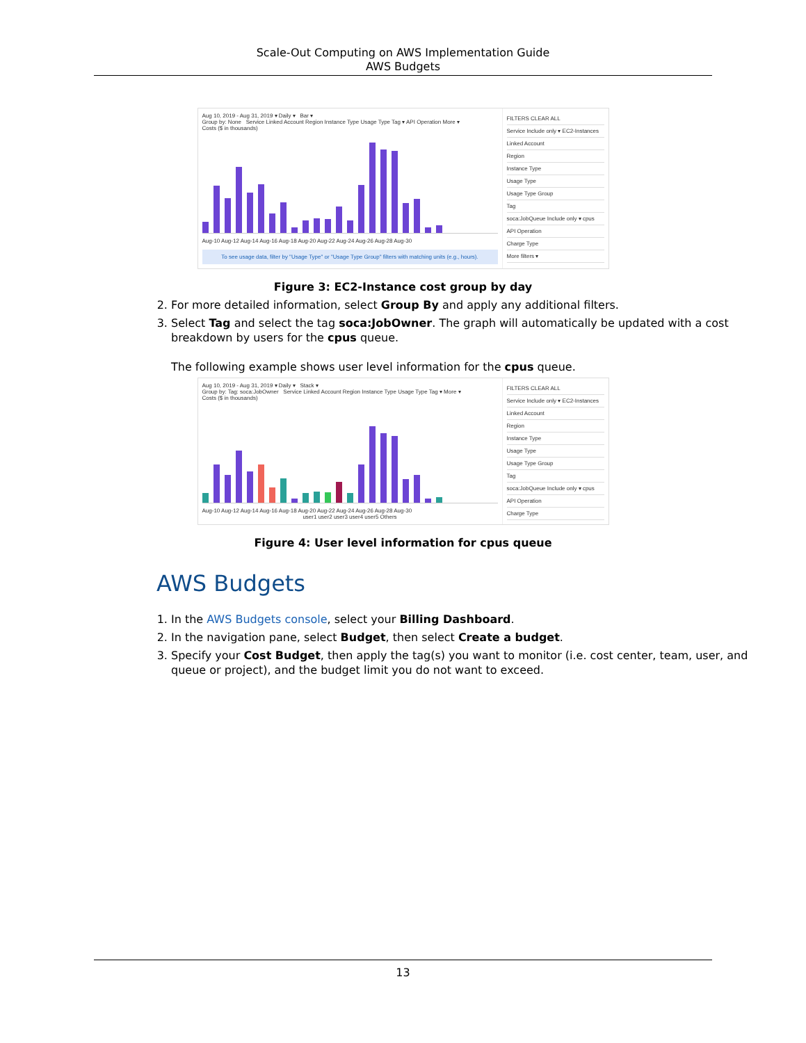Scale-Out Computing on AWS Implementation Guide
AWS Budgets
Aug 10, 2019 - Aug 31, 2019 ▾ Daily ▾ Bar ▾
Group by: None Service Linked Account Region Instance Type Usage Type Tag ▾ API Operation More ▾
Costs ($ in thousands)
Aug-10 Aug-12 Aug-14 Aug-16 Aug-18 Aug-20 Aug-22 Aug-24 Aug-26 Aug-28 Aug-30
To see usage data, filter by "Usage Type" or "Usage Type Group" filters with matching units (e.g., hours).
FILTERS CLEAR ALL
Service Include only ▾ EC2-Instances
Linked Account
Region
Instance Type
Usage Type
Usage Type Group
Tag
soca:JobQueue Include only ▾ cpus
API Operation
Charge Type
More filters ▾
Figure 3: EC2-Instance cost group by day
2. For more detailed information, select Group By and apply any additional filters.
3. Select Tag and select the tag soca:JobOwner. The graph will automatically be updated with a cost breakdown by users for the cpus queue.
The following example shows user level information for the cpus queue.
Aug 10, 2019 - Aug 31, 2019 ▾ Daily ▾ Stack ▾
Group by: Tag: soca:JobOwner Service Linked Account Region Instance Type Usage Type Tag ▾ More ▾
Costs ($ in thousands)
Aug-10 Aug-12 Aug-14 Aug-16 Aug-18 Aug-20 Aug-22 Aug-24 Aug-26 Aug-28 Aug-30
user1 user2 user3 user4 user5 Others
FILTERS CLEAR ALL
Service Include only ▾ EC2-Instances
Linked Account
Region
Instance Type
Usage Type
Usage Type Group
Tag
soca:JobQueue Include only ▾ cpus
API Operation
Charge Type
Figure 4: User level information for cpus queue
AWS Budgets
1. In the AWS Budgets console, select your Billing Dashboard.
2. In the navigation pane, select Budget, then select Create a budget.
3. Specify your Cost Budget, then apply the tag(s) you want to monitor (i.e. cost center, team, user, and queue or project), and the budget limit you do not want to exceed.
13